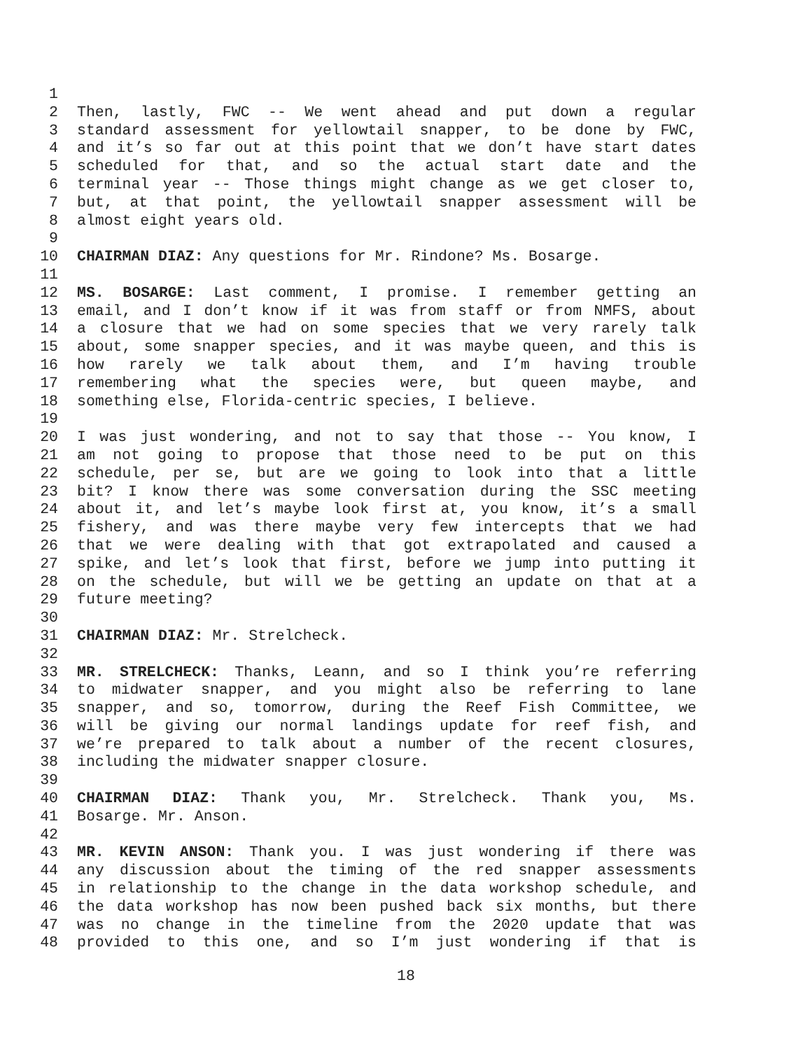1
2 Then, lastly, FWC -- We went ahead and put down a regular
3 standard assessment for yellowtail snapper, to be done by FWC,
4 and it’s so far out at this point that we don’t have start dates
5 scheduled for that, and so the actual start date and the
6 terminal year -- Those things might change as we get closer to,
7 but, at that point, the yellowtail snapper assessment will be
8 almost eight years old.
9
10 CHAIRMAN DIAZ: Any questions for Mr. Rindone? Ms. Bosarge.
11
12 MS. BOSARGE: Last comment, I promise. I remember getting an
13 email, and I don’t know if it was from staff or from NMFS, about
14 a closure that we had on some species that we very rarely talk
15 about, some snapper species, and it was maybe queen, and this is
16 how rarely we talk about them, and I’m having trouble
17 remembering what the species were, but queen maybe, and
18 something else, Florida-centric species, I believe.
19
20 I was just wondering, and not to say that those -- You know, I
21 am not going to propose that those need to be put on this
22 schedule, per se, but are we going to look into that a little
23 bit? I know there was some conversation during the SSC meeting
24 about it, and let’s maybe look first at, you know, it’s a small
25 fishery, and was there maybe very few intercepts that we had
26 that we were dealing with that got extrapolated and caused a
27 spike, and let’s look that first, before we jump into putting it
28 on the schedule, but will we be getting an update on that at a
29 future meeting?
30
31 CHAIRMAN DIAZ: Mr. Strelcheck.
32
33 MR. STRELCHECK: Thanks, Leann, and so I think you’re referring
34 to midwater snapper, and you might also be referring to lane
35 snapper, and so, tomorrow, during the Reef Fish Committee, we
36 will be giving our normal landings update for reef fish, and
37 we’re prepared to talk about a number of the recent closures,
38 including the midwater snapper closure.
39
40 CHAIRMAN DIAZ: Thank you, Mr. Strelcheck. Thank you, Ms.
41 Bosarge. Mr. Anson.
42
43 MR. KEVIN ANSON: Thank you. I was just wondering if there was
44 any discussion about the timing of the red snapper assessments
45 in relationship to the change in the data workshop schedule, and
46 the data workshop has now been pushed back six months, but there
47 was no change in the timeline from the 2020 update that was
48 provided to this one, and so I’m just wondering if that is
18